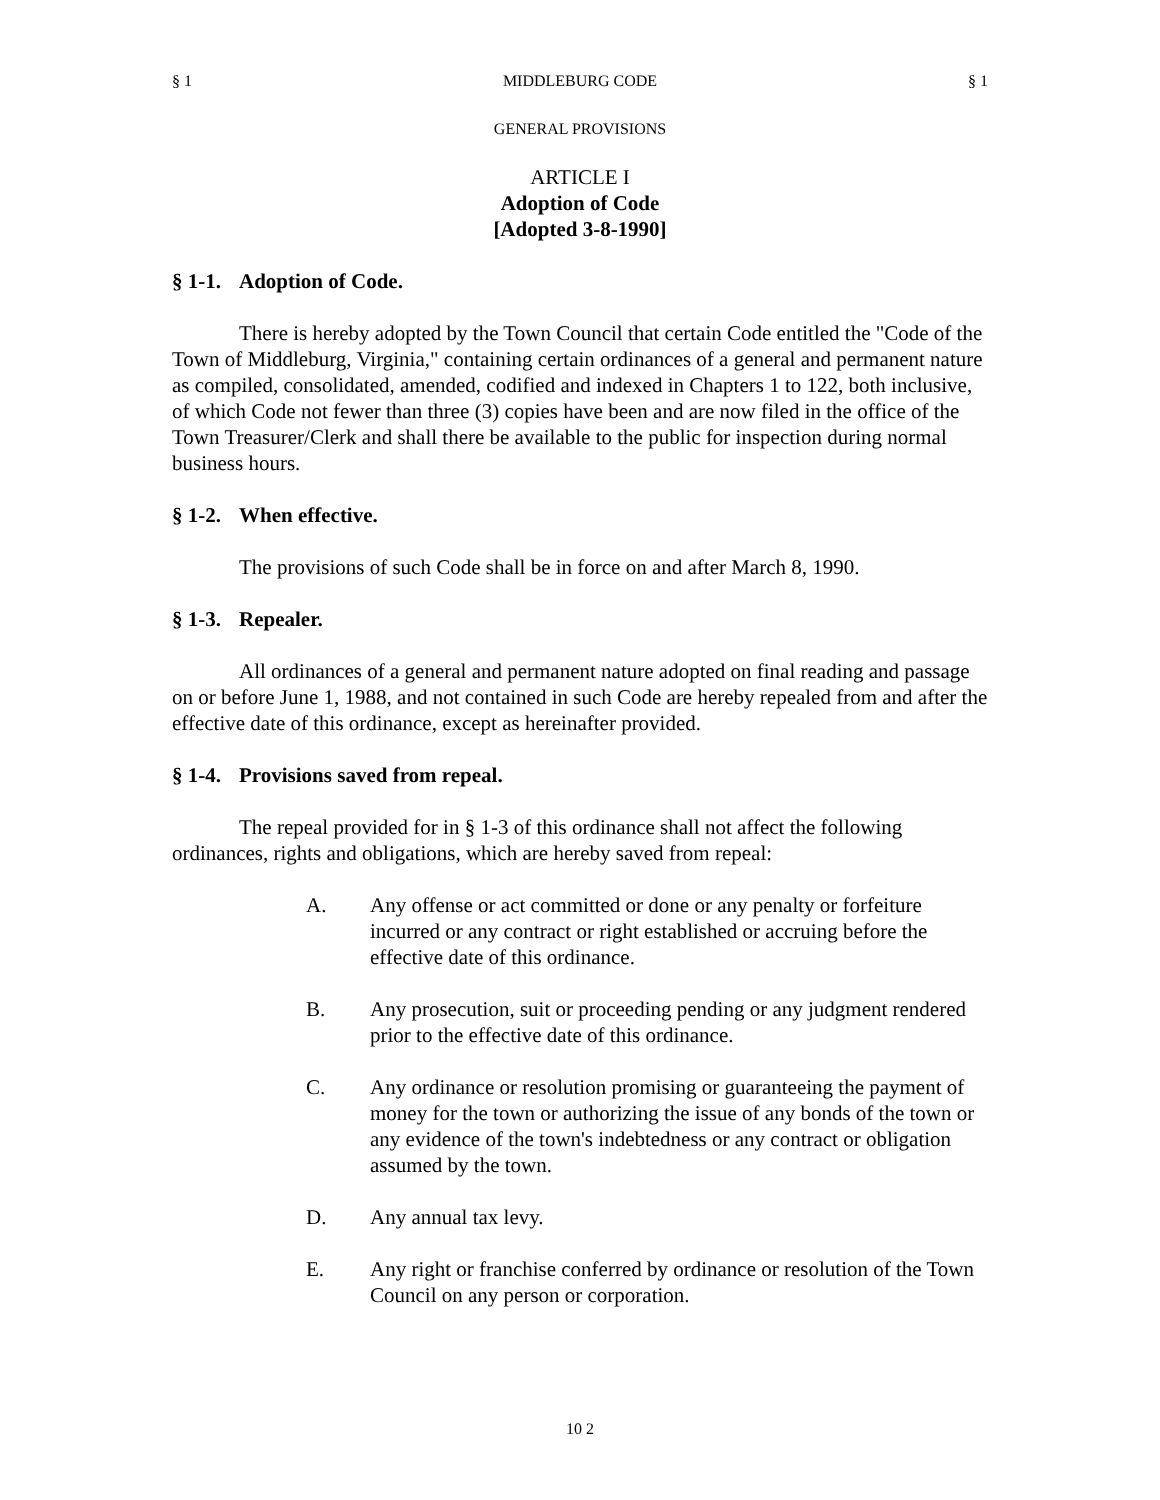§ 1 MIDDLEBURG CODE § 1
GENERAL PROVISIONS
ARTICLE I
Adoption of Code
[Adopted 3-8-1990]
§ 1-1. Adoption of Code.
There is hereby adopted by the Town Council that certain Code entitled the "Code of the Town of Middleburg, Virginia," containing certain ordinances of a general and permanent nature as compiled, consolidated, amended, codified and indexed in Chapters 1 to 122, both inclusive, of which Code not fewer than three (3) copies have been and are now filed in the office of the Town Treasurer/Clerk and shall there be available to the public for inspection during normal business hours.
§ 1-2. When effective.
The provisions of such Code shall be in force on and after March 8, 1990.
§ 1-3. Repealer.
All ordinances of a general and permanent nature adopted on final reading and passage on or before June 1, 1988, and not contained in such Code are hereby repealed from and after the effective date of this ordinance, except as hereinafter provided.
§ 1-4. Provisions saved from repeal.
The repeal provided for in § 1-3 of this ordinance shall not affect the following ordinances, rights and obligations, which are hereby saved from repeal:
A. Any offense or act committed or done or any penalty or forfeiture incurred or any contract or right established or accruing before the effective date of this ordinance.
B. Any prosecution, suit or proceeding pending or any judgment rendered prior to the effective date of this ordinance.
C. Any ordinance or resolution promising or guaranteeing the payment of money for the town or authorizing the issue of any bonds of the town or any evidence of the town's indebtedness or any contract or obligation assumed by the town.
D. Any annual tax levy.
E. Any right or franchise conferred by ordinance or resolution of the Town Council on any person or corporation.
10 2